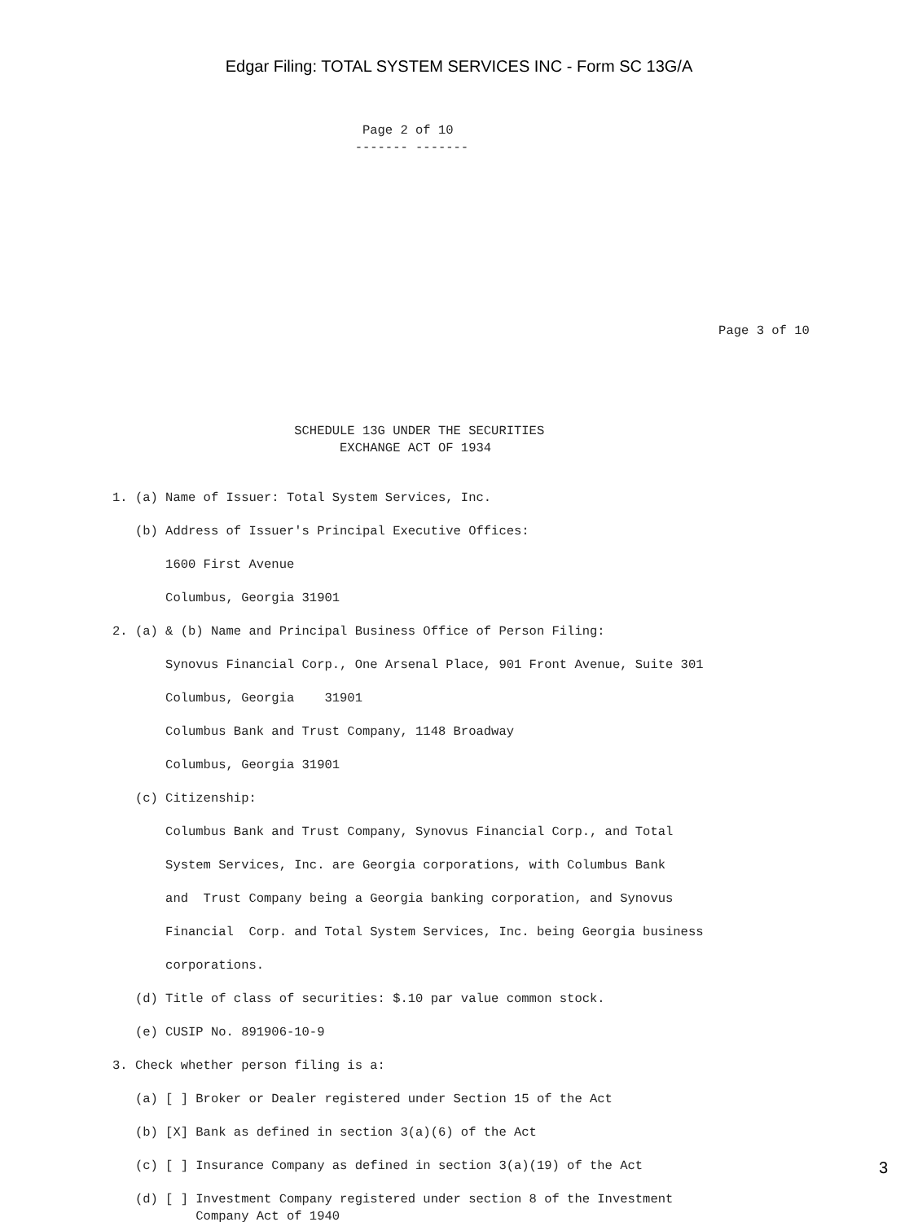Edgar Filing: TOTAL SYSTEM SERVICES INC - Form SC 13G/A
                                 Page 2 of 10
                                ------- -------










                                                                                Page 3 of 10





                        SCHEDULE 13G UNDER THE SECURITIES
                              EXCHANGE ACT OF 1934


1. (a) Name of Issuer: Total System Services, Inc.

   (b) Address of Issuer's Principal Executive Offices:

       1600 First Avenue

       Columbus, Georgia 31901

2. (a) & (b) Name and Principal Business Office of Person Filing:

       Synovus Financial Corp., One Arsenal Place, 901 Front Avenue, Suite 301

       Columbus, Georgia    31901

       Columbus Bank and Trust Company, 1148 Broadway

       Columbus, Georgia 31901

   (c) Citizenship:

       Columbus Bank and Trust Company, Synovus Financial Corp., and Total

       System Services, Inc. are Georgia corporations, with Columbus Bank

       and  Trust Company being a Georgia banking corporation, and Synovus

       Financial  Corp. and Total System Services, Inc. being Georgia business

       corporations.

   (d) Title of class of securities: $.10 par value common stock.

   (e) CUSIP No. 891906-10-9

3. Check whether person filing is a:

   (a) [ ] Broker or Dealer registered under Section 15 of the Act

   (b) [X] Bank as defined in section 3(a)(6) of the Act

   (c) [ ] Insurance Company as defined in section 3(a)(19) of the Act

   (d) [ ] Investment Company registered under section 8 of the Investment
           Company Act of 1940
3